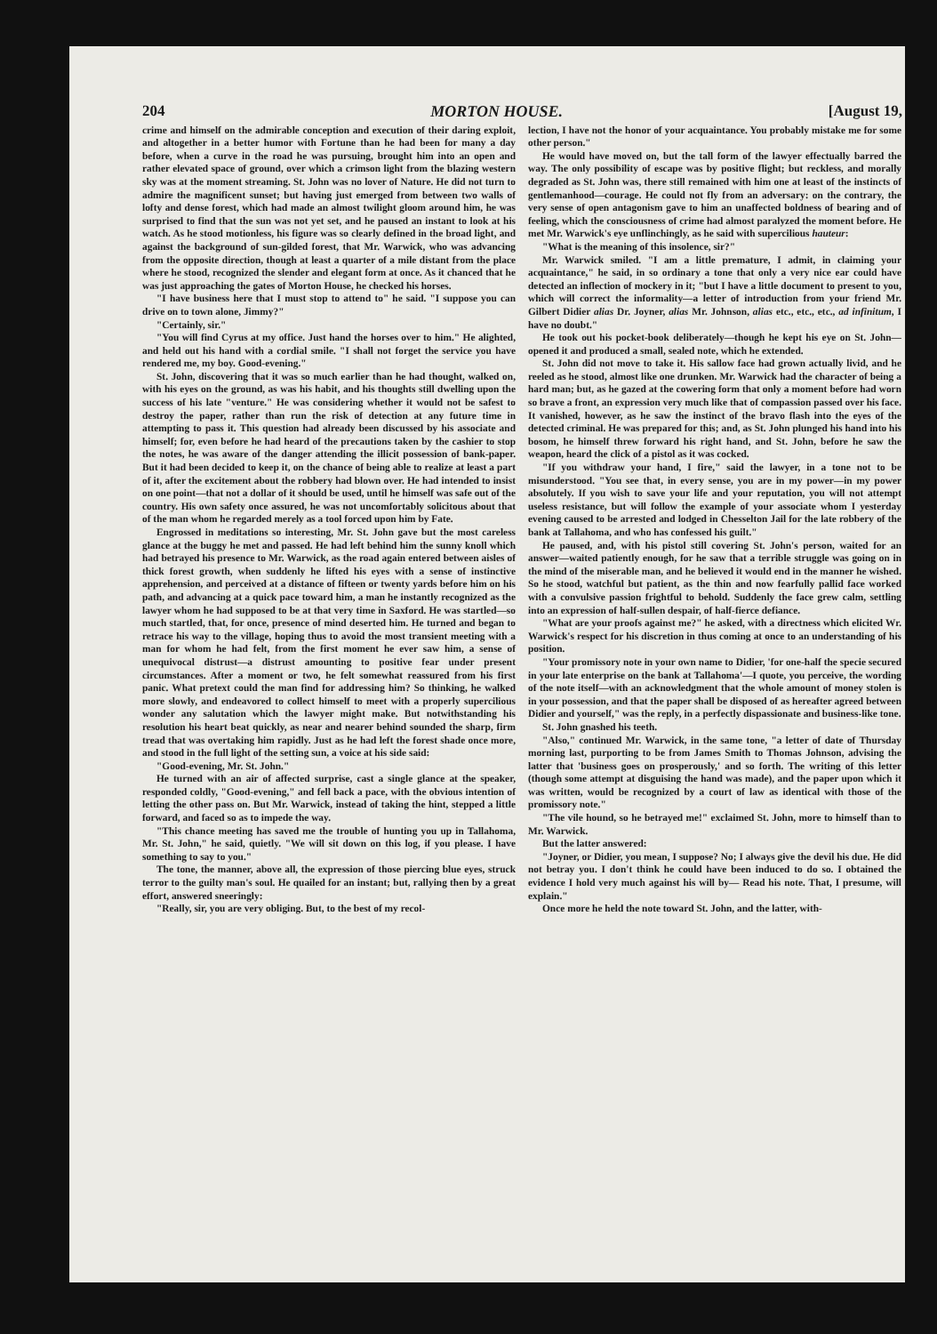204 MORTON HOUSE. [August 19,
crime and himself on the admirable conception and execution of their daring exploit, and altogether in a better humor with Fortune than he had been for many a day before, when a curve in the road he was pursuing, brought him into an open and rather elevated space of ground, over which a crimson light from the blazing western sky was at the moment streaming. St. John was no lover of Nature. He did not turn to admire the magnificent sunset; but having just emerged from between two walls of lofty and dense forest, which had made an almost twilight gloom around him, he was surprised to find that the sun was not yet set, and he paused an instant to look at his watch. As he stood motionless, his figure was so clearly defined in the broad light, and against the background of sun-gilded forest, that Mr. Warwick, who was advancing from the opposite direction, though at least a quarter of a mile distant from the place where he stood, recognized the slender and elegant form at once. As it chanced that he was just approaching the gates of Morton House, he checked his horses.
"I have business here that I must stop to attend to" he said. "I suppose you can drive on to town alone, Jimmy?"
"Certainly, sir."
"You will find Cyrus at my office. Just hand the horses over to him." He alighted, and held out his hand with a cordial smile. "I shall not forget the service you have rendered me, my boy. Good-evening."
St. John, discovering that it was so much earlier than he had thought, walked on, with his eyes on the ground, as was his habit, and his thoughts still dwelling upon the success of his late "venture." He was considering whether it would not be safest to destroy the paper, rather than run the risk of detection at any future time in attempting to pass it. This question had already been discussed by his associate and himself; for, even before he had heard of the precautions taken by the cashier to stop the notes, he was aware of the danger attending the illicit possession of bank-paper. But it had been decided to keep it, on the chance of being able to realize at least a part of it, after the excitement about the robbery had blown over. He had intended to insist on one point—that not a dollar of it should be used, until he himself was safe out of the country. His own safety once assured, he was not uncomfortably solicitous about that of the man whom he regarded merely as a tool forced upon him by Fate.
Engrossed in meditations so interesting, Mr. St. John gave but the most careless glance at the buggy he met and passed. He had left behind him the sunny knoll which had betrayed his presence to Mr. Warwick, as the road again entered between aisles of thick forest growth, when suddenly he lifted his eyes with a sense of instinctive apprehension, and perceived at a distance of fifteen or twenty yards before him on his path, and advancing at a quick pace toward him, a man he instantly recognized as the lawyer whom he had supposed to be at that very time in Saxford. He was startled—so much startled, that, for once, presence of mind deserted him. He turned and began to retrace his way to the village, hoping thus to avoid the most transient meeting with a man for whom he had felt, from the first moment he ever saw him, a sense of unequivocal distrust—a distrust amounting to positive fear under present circumstances. After a moment or two, he felt somewhat reassured from his first panic. What pretext could the man find for addressing him? So thinking, he walked more slowly, and endeavored to collect himself to meet with a properly supercilious wonder any salutation which the lawyer might make. But notwithstanding his resolution his heart beat quickly, as near and nearer behind sounded the sharp, firm tread that was overtaking him rapidly. Just as he had left the forest shade once more, and stood in the full light of the setting sun, a voice at his side said:
"Good-evening, Mr. St. John."
He turned with an air of affected surprise, cast a single glance at the speaker, responded coldly, "Good-evening," and fell back a pace, with the obvious intention of letting the other pass on. But Mr. Warwick, instead of taking the hint, stepped a little forward, and faced so as to impede the way.
"This chance meeting has saved me the trouble of hunting you up in Tallahoma, Mr. St. John," he said, quietly. "We will sit down on this log, if you please. I have something to say to you."
The tone, the manner, above all, the expression of those piercing blue eyes, struck terror to the guilty man's soul. He quailed for an instant; but, rallying then by a great effort, answered sneeringly:
"Really, sir, you are very obliging. But, to the best of my recol-
lection, I have not the honor of your acquaintance. You probably mistake me for some other person."
He would have moved on, but the tall form of the lawyer effectually barred the way. The only possibility of escape was by positive flight; but reckless, and morally degraded as St. John was, there still remained with him one at least of the instincts of gentlemanhood—courage. He could not fly from an adversary: on the contrary, the very sense of open antagonism gave to him an unaffected boldness of bearing and of feeling, which the consciousness of crime had almost paralyzed the moment before. He met Mr. Warwick's eye unflinchingly, as he said with supercilious hauteur:
"What is the meaning of this insolence, sir?"
Mr. Warwick smiled. "I am a little premature, I admit, in claiming your acquaintance," he said, in so ordinary a tone that only a very nice ear could have detected an inflection of mockery in it; "but I have a little document to present to you, which will correct the informality—a letter of introduction from your friend Mr. Gilbert Didier alias Dr. Joyner, alias Mr. Johnson, alias etc., etc., etc., ad infinitum, I have no doubt."
He took out his pocket-book deliberately—though he kept his eye on St. John—opened it and produced a small, sealed note, which he extended.
St. John did not move to take it. His sallow face had grown actually livid, and he reeled as he stood, almost like one drunken. Mr. Warwick had the character of being a hard man; but, as he gazed at the cowering form that only a moment before had worn so brave a front, an expression very much like that of compassion passed over his face. It vanished, however, as he saw the instinct of the bravo flash into the eyes of the detected criminal. He was prepared for this; and, as St. John plunged his hand into his bosom, he himself threw forward his right hand, and St. John, before he saw the weapon, heard the click of a pistol as it was cocked.
"If you withdraw your hand, I fire," said the lawyer, in a tone not to be misunderstood. "You see that, in every sense, you are in my power—in my power absolutely. If you wish to save your life and your reputation, you will not attempt useless resistance, but will follow the example of your associate whom I yesterday evening caused to be arrested and lodged in Chesselton Jail for the late robbery of the bank at Tallahoma, and who has confessed his guilt."
He paused, and, with his pistol still covering St. John's person, waited for an answer—waited patiently enough, for he saw that a terrible struggle was going on in the mind of the miserable man, and he believed it would end in the manner he wished. So he stood, watchful but patient, as the thin and now fearfully pallid face worked with a convulsive passion frightful to behold. Suddenly the face grew calm, settling into an expression of half-sullen despair, of half-fierce defiance.
"What are your proofs against me?" he asked, with a directness which elicited Wr. Warwick's respect for his discretion in thus coming at once to an understanding of his position.
"Your promissory note in your own name to Didier, 'for one-half the specie secured in your late enterprise on the bank at Tallahoma'—I quote, you perceive, the wording of the note itself—with an acknowledgment that the whole amount of money stolen is in your possession, and that the paper shall be disposed of as hereafter agreed between Didier and yourself," was the reply, in a perfectly dispassionate and business-like tone.
St. John gnashed his teeth.
"Also," continued Mr. Warwick, in the same tone, "a letter of date of Thursday morning last, purporting to be from James Smith to Thomas Johnson, advising the latter that 'business goes on prosperously,' and so forth. The writing of this letter (though some attempt at disguising the hand was made), and the paper upon which it was written, would be recognized by a court of law as identical with those of the promissory note."
"The vile hound, so he betrayed me!" exclaimed St. John, more to himself than to Mr. Warwick.
But the latter answered:
"Joyner, or Didier, you mean, I suppose? No; I always give the devil his due. He did not betray you. I don't think he could have been induced to do so. I obtained the evidence I hold very much against his will by— Read his note. That, I presume, will explain."
Once more he held the note toward St. John, and the latter, with-